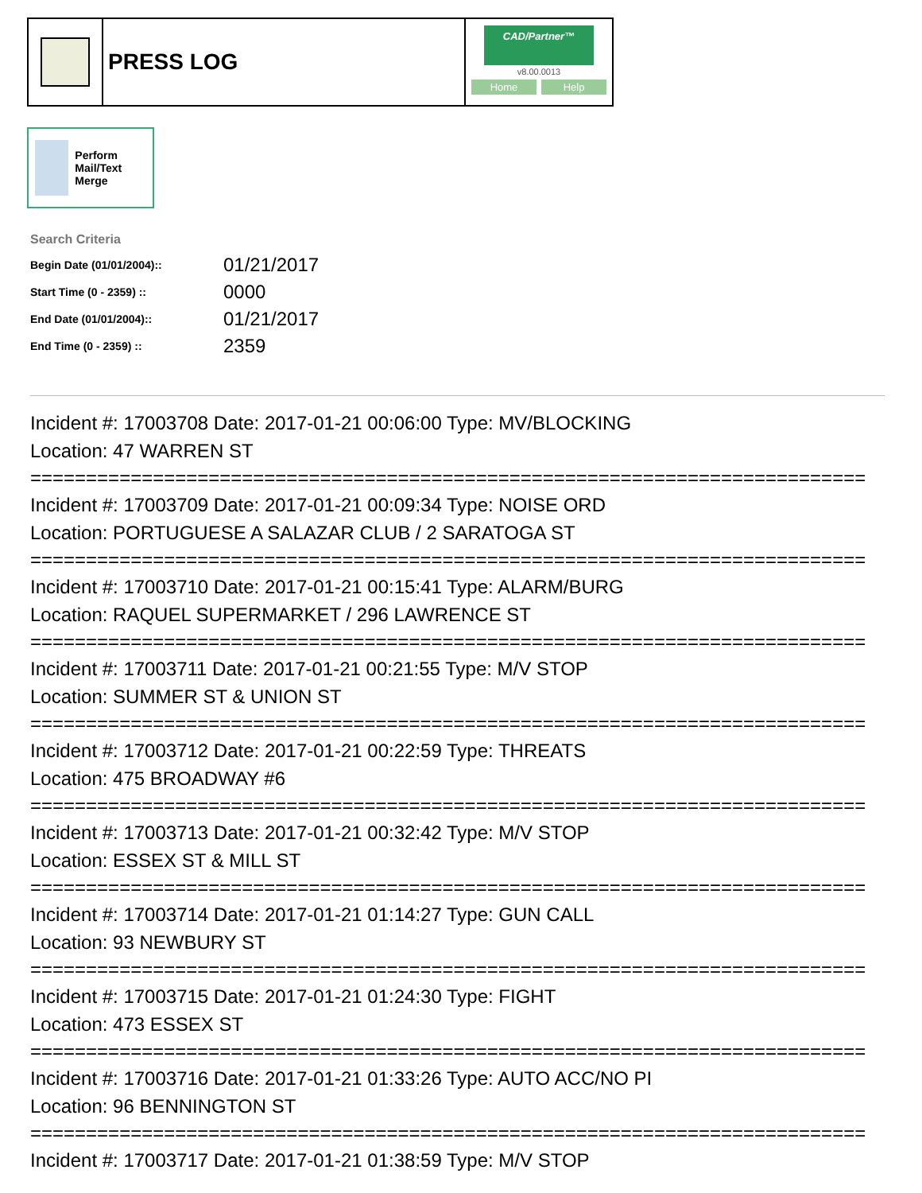PRESS LOG
CAD/Partner™
v8.00.0013
Home Help
Perform Mail/Text Merge
Search Criteria
| Begin Date (01/01/2004):: | 01/21/2017 |
| Start Time (0 - 2359) :: | 0000 |
| End Date (01/01/2004):: | 01/21/2017 |
| End Time (0 - 2359) :: | 2359 |
Incident #: 17003708 Date: 2017-01-21 00:06:00 Type: MV/BLOCKING
Location: 47 WARREN ST
===========================================================================
Incident #: 17003709 Date: 2017-01-21 00:09:34 Type: NOISE ORD
Location: PORTUGUESE A SALAZAR CLUB / 2 SARATOGA ST
===========================================================================
Incident #: 17003710 Date: 2017-01-21 00:15:41 Type: ALARM/BURG
Location: RAQUEL SUPERMARKET / 296 LAWRENCE ST
===========================================================================
Incident #: 17003711 Date: 2017-01-21 00:21:55 Type: M/V STOP
Location: SUMMER ST & UNION ST
===========================================================================
Incident #: 17003712 Date: 2017-01-21 00:22:59 Type: THREATS
Location: 475 BROADWAY #6
===========================================================================
Incident #: 17003713 Date: 2017-01-21 00:32:42 Type: M/V STOP
Location: ESSEX ST & MILL ST
===========================================================================
Incident #: 17003714 Date: 2017-01-21 01:14:27 Type: GUN CALL
Location: 93 NEWBURY ST
===========================================================================
Incident #: 17003715 Date: 2017-01-21 01:24:30 Type: FIGHT
Location: 473 ESSEX ST
===========================================================================
Incident #: 17003716 Date: 2017-01-21 01:33:26 Type: AUTO ACC/NO PI
Location: 96 BENNINGTON ST
===========================================================================
Incident #: 17003717 Date: 2017-01-21 01:38:59 Type: M/V STOP